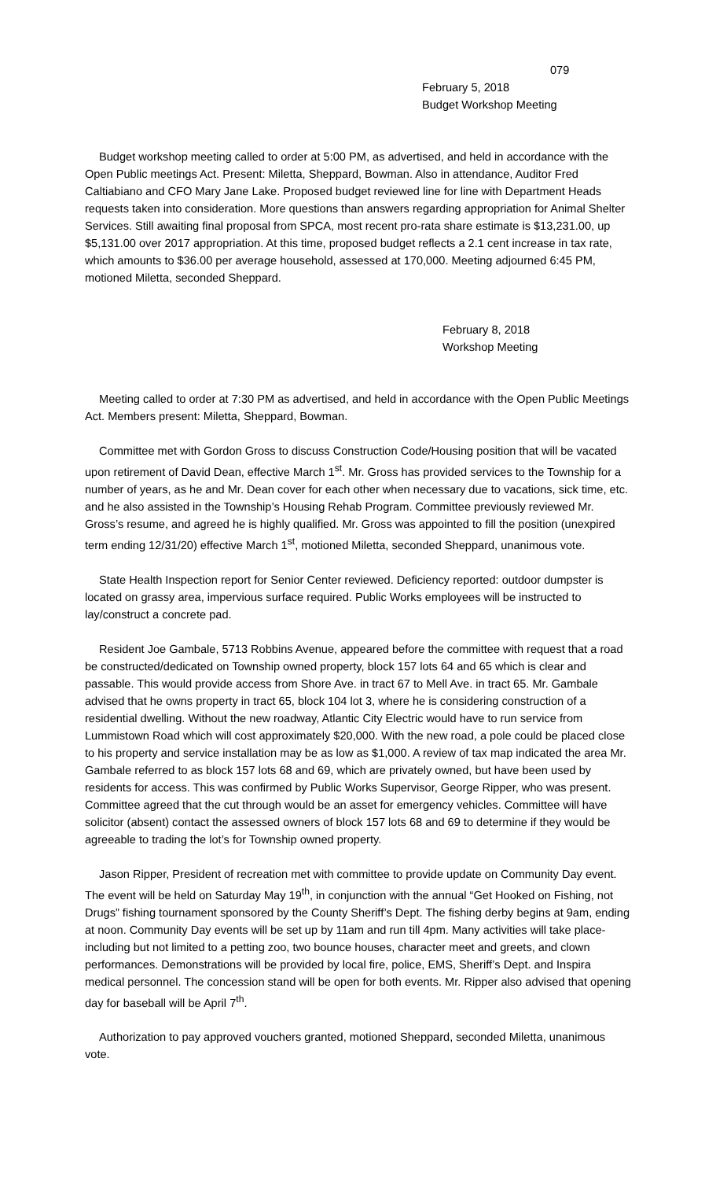079
February 5, 2018
Budget Workshop Meeting
Budget workshop meeting called to order at 5:00 PM, as advertised, and held in accordance with the Open Public meetings Act. Present: Miletta, Sheppard, Bowman. Also in attendance, Auditor Fred Caltiabiano and CFO Mary Jane Lake. Proposed budget reviewed line for line with Department Heads requests taken into consideration. More questions than answers regarding appropriation for Animal Shelter Services. Still awaiting final proposal from SPCA, most recent pro-rata share estimate is $13,231.00, up $5,131.00 over 2017 appropriation. At this time, proposed budget reflects a 2.1 cent increase in tax rate, which amounts to $36.00 per average household, assessed at 170,000. Meeting adjourned 6:45 PM, motioned Miletta, seconded Sheppard.
February 8, 2018
Workshop Meeting
Meeting called to order at 7:30 PM as advertised, and held in accordance with the Open Public Meetings Act. Members present: Miletta, Sheppard, Bowman.
Committee met with Gordon Gross to discuss Construction Code/Housing position that will be vacated upon retirement of David Dean, effective March 1<sup>st</sup>. Mr. Gross has provided services to the Township for a number of years, as he and Mr. Dean cover for each other when necessary due to vacations, sick time, etc. and he also assisted in the Township’s Housing Rehab Program. Committee previously reviewed Mr. Gross’s resume, and agreed he is highly qualified. Mr. Gross was appointed to fill the position (unexpired term ending 12/31/20) effective March 1<sup>st</sup>, motioned Miletta, seconded Sheppard, unanimous vote.
State Health Inspection report for Senior Center reviewed. Deficiency reported: outdoor dumpster is located on grassy area, impervious surface required. Public Works employees will be instructed to lay/construct a concrete pad.
Resident Joe Gambale, 5713 Robbins Avenue, appeared before the committee with request that a road be constructed/dedicated on Township owned property, block 157 lots 64 and 65 which is clear and passable. This would provide access from Shore Ave. in tract 67 to Mell Ave. in tract 65. Mr. Gambale advised that he owns property in tract 65, block 104 lot 3, where he is considering construction of a residential dwelling. Without the new roadway, Atlantic City Electric would have to run service from Lummistown Road which will cost approximately $20,000. With the new road, a pole could be placed close to his property and service installation may be as low as $1,000. A review of tax map indicated the area Mr. Gambale referred to as block 157 lots 68 and 69, which are privately owned, but have been used by residents for access. This was confirmed by Public Works Supervisor, George Ripper, who was present. Committee agreed that the cut through would be an asset for emergency vehicles. Committee will have solicitor (absent) contact the assessed owners of block 157 lots 68 and 69 to determine if they would be agreeable to trading the lot’s for Township owned property.
Jason Ripper, President of recreation met with committee to provide update on Community Day event. The event will be held on Saturday May 19<sup>th</sup>, in conjunction with the annual “Get Hooked on Fishing, not Drugs” fishing tournament sponsored by the County Sheriff’s Dept. The fishing derby begins at 9am, ending at noon. Community Day events will be set up by 11am and run till 4pm. Many activities will take place- including but not limited to a petting zoo, two bounce houses, character meet and greets, and clown performances. Demonstrations will be provided by local fire, police, EMS, Sheriff’s Dept. and Inspira medical personnel. The concession stand will be open for both events. Mr. Ripper also advised that opening day for baseball will be April 7<sup>th</sup>.
Authorization to pay approved vouchers granted, motioned Sheppard, seconded Miletta, unanimous vote.